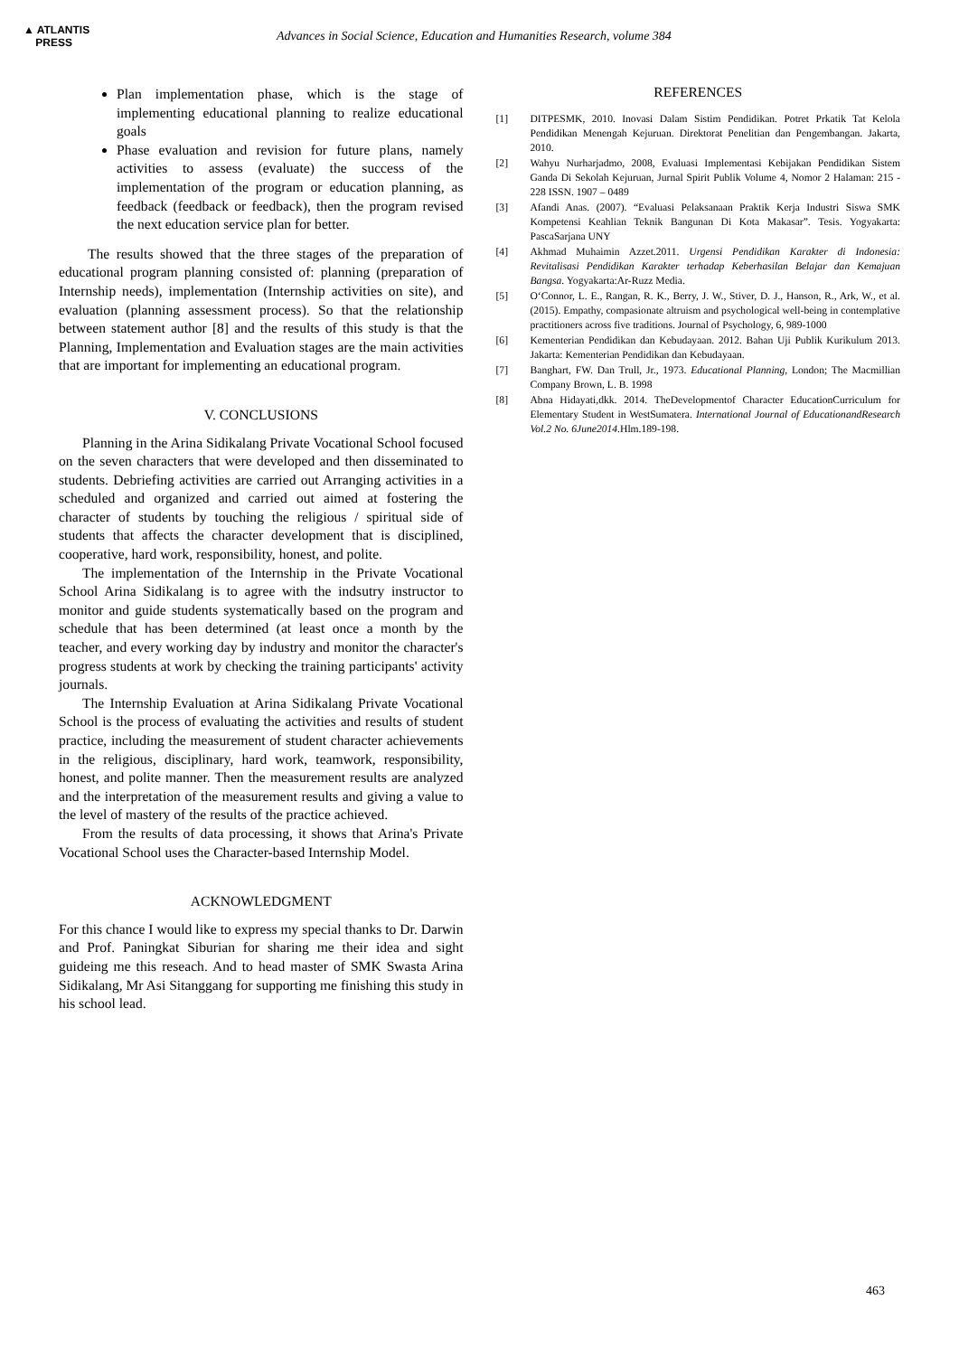▲ ATLANTIS
PRESS
Advances in Social Science, Education and Humanities Research, volume 384
Plan implementation phase, which is the stage of implementing educational planning to realize educational goals
Phase evaluation and revision for future plans, namely activities to assess (evaluate) the success of the implementation of the program or education planning, as feedback (feedback or feedback), then the program revised the next education service plan for better.
The results showed that the three stages of the preparation of educational program planning consisted of: planning (preparation of Internship needs), implementation (Internship activities on site), and evaluation (planning assessment process). So that the relationship between statement author [8] and the results of this study is that the Planning, Implementation and Evaluation stages are the main activities that are important for implementing an educational program.
V. CONCLUSIONS
Planning in the Arina Sidikalang Private Vocational School focused on the seven characters that were developed and then disseminated to students. Debriefing activities are carried out Arranging activities in a scheduled and organized and carried out aimed at fostering the character of students by touching the religious / spiritual side of students that affects the character development that is disciplined, cooperative, hard work, responsibility, honest, and polite.
The implementation of the Internship in the Private Vocational School Arina Sidikalang is to agree with the indsutry instructor to monitor and guide students systematically based on the program and schedule that has been determined (at least once a month by the teacher, and every working day by industry and monitor the character's progress students at work by checking the training participants' activity journals.
The Internship Evaluation at Arina Sidikalang Private Vocational School is the process of evaluating the activities and results of student practice, including the measurement of student character achievements in the religious, disciplinary, hard work, teamwork, responsibility, honest, and polite manner. Then the measurement results are analyzed and the interpretation of the measurement results and giving a value to the level of mastery of the results of the practice achieved.
From the results of data processing, it shows that Arina's Private Vocational School uses the Character-based Internship Model.
ACKNOWLEDGMENT
For this chance I would like to express my special thanks to Dr. Darwin and Prof. Paningkat Siburian for sharing me their idea and sight guideing me this reseach. And to head master of SMK Swasta Arina Sidikalang, Mr Asi Sitanggang for supporting me finishing this study in his school lead.
REFERENCES
[1] DITPESMK, 2010. Inovasi Dalam Sistim Pendidikan. Potret Prkatik Tat Kelola Pendidikan Menengah Kejuruan. Direktorat Penelitian dan Pengembangan. Jakarta, 2010.
[2] Wahyu Nurharjadmo, 2008, Evaluasi Implementasi Kebijakan Pendidikan Sistem Ganda Di Sekolah Kejuruan, Jurnal Spirit Publik Volume 4, Nomor 2 Halaman: 215 - 228 ISSN. 1907 – 0489
[3] Afandi Anas. (2007). “Evaluasi Pelaksanaan Praktik Kerja Industri Siswa SMK Kompetensi Keahlian Teknik Bangunan Di Kota Makasar”. Tesis. Yogyakarta: PascaSarjana UNY
[4] Akhmad Muhaimin Azzet.2011. Urgensi Pendidikan Karakter di Indonesia: Revitalisasi Pendidikan Karakter terhadap Keberhasilan Belajar dan Kemajuan Bangsa. Yogyakarta:Ar-Ruzz Media.
[5] O‘Connor, L. E., Rangan, R. K., Berry, J. W., Stiver, D. J., Hanson, R., Ark, W., et al. (2015). Empathy, compasionate altruism and psychological well-being in contemplative practitioners across five traditions. Journal of Psychology, 6, 989-1000
[6] Kementerian Pendidikan dan Kebudayaan. 2012. Bahan Uji Publik Kurikulum 2013. Jakarta: Kementerian Pendidikan dan Kebudayaan.
[7] Banghart, FW. Dan Trull, Jr., 1973. Educational Planning, London; The Macmillian Company Brown, L. B. 1998
[8] Abna Hidayati,dkk. 2014. TheDevelopmentof Character EducationCurriculum for Elementary Student in WestSumatera. International Journal of EducationandResearch Vol.2 No. 6June2014.Hlm.189-198.
463